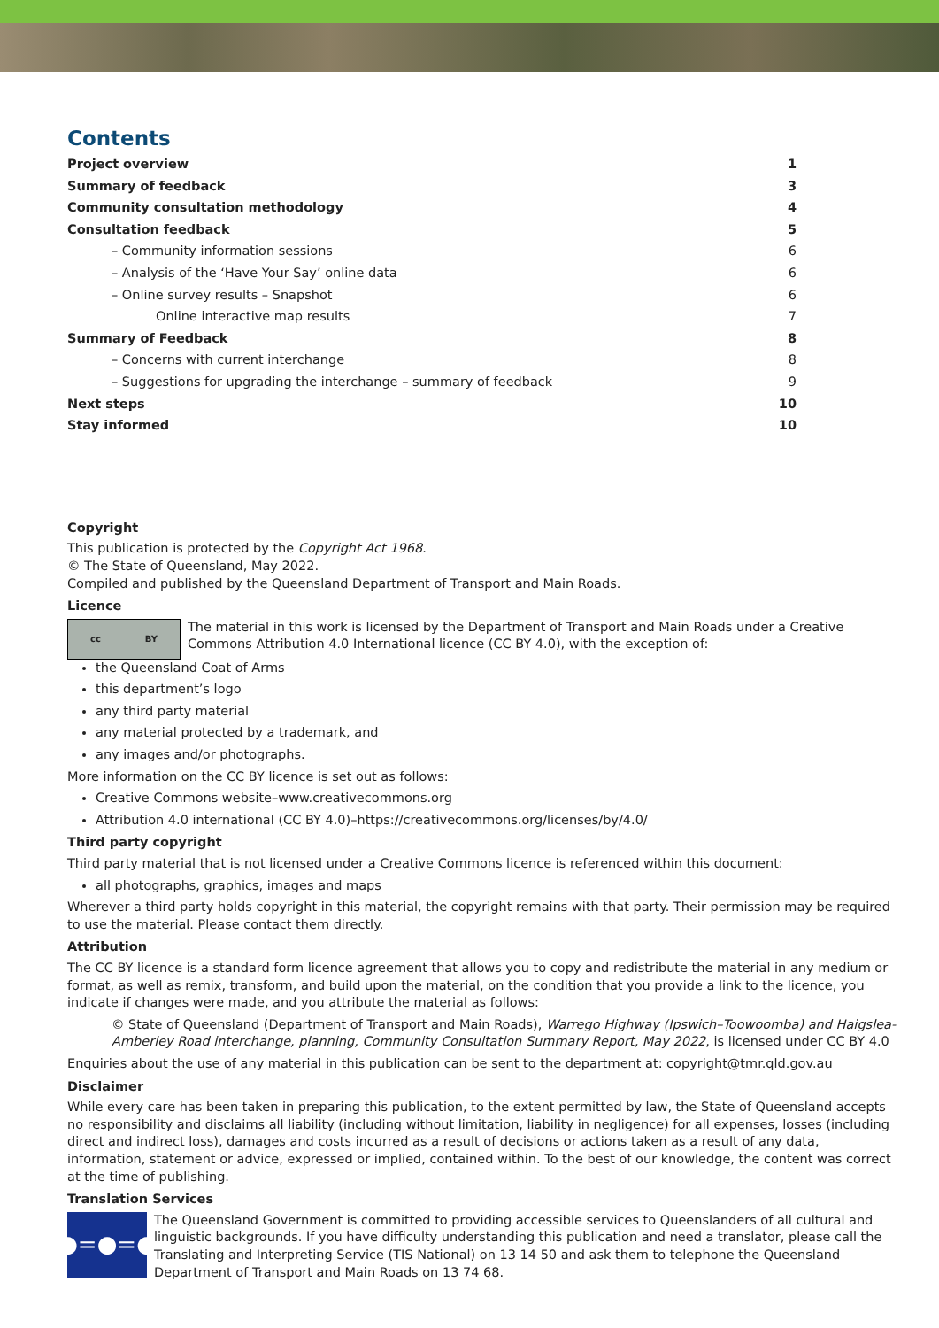Contents
Project overview 1
Summary of feedback 3
Community consultation methodology 4
Consultation feedback 5
– Community information sessions 6
– Analysis of the ‘Have Your Say’ online data 6
– Online survey results – Snapshot 6
Online interactive map results 7
Summary of Feedback 8
– Concerns with current interchange 8
– Suggestions for upgrading the interchange – summary of feedback 9
Next steps 10
Stay informed 10
Copyright
This publication is protected by the Copyright Act 1968.
© The State of Queensland, May 2022.
Compiled and published by the Queensland Department of Transport and Main Roads.
Licence
cc BY
The material in this work is licensed by the Department of Transport and Main Roads under a Creative Commons Attribution 4.0 International licence (CC BY 4.0), with the exception of:
the Queensland Coat of Arms
this department’s logo
any third party material
any material protected by a trademark, and
any images and/or photographs.
More information on the CC BY licence is set out as follows:
Creative Commons website–www.creativecommons.org
Attribution 4.0 international (CC BY 4.0)–https://creativecommons.org/licenses/by/4.0/
Third party copyright
Third party material that is not licensed under a Creative Commons licence is referenced within this document:
all photographs, graphics, images and maps
Wherever a third party holds copyright in this material, the copyright remains with that party. Their permission may be required to use the material. Please contact them directly.
Attribution
The CC BY licence is a standard form licence agreement that allows you to copy and redistribute the material in any medium or format, as well as remix, transform, and build upon the material, on the condition that you provide a link to the licence, you indicate if changes were made, and you attribute the material as follows:
© State of Queensland (Department of Transport and Main Roads), Warrego Highway (Ipswich–Toowoomba) and Haigslea-Amberley Road interchange, planning, Community Consultation Summary Report, May 2022, is licensed under CC BY 4.0
Enquiries about the use of any material in this publication can be sent to the department at: copyright@tmr.qld.gov.au
Disclaimer
While every care has been taken in preparing this publication, to the extent permitted by law, the State of Queensland accepts no responsibility and disclaims all liability (including without limitation, liability in negligence) for all expenses, losses (including direct and indirect loss), damages and costs incurred as a result of decisions or actions taken as a result of any data, information, statement or advice, expressed or implied, contained within. To the best of our knowledge, the content was correct at the time of publishing.
Translation Services
●=●=●
The Queensland Government is committed to providing accessible services to Queenslanders of all cultural and linguistic backgrounds. If you have difficulty understanding this publication and need a translator, please call the Translating and Interpreting Service (TIS National) on 13 14 50 and ask them to telephone the Queensland Department of Transport and Main Roads on 13 74 68.